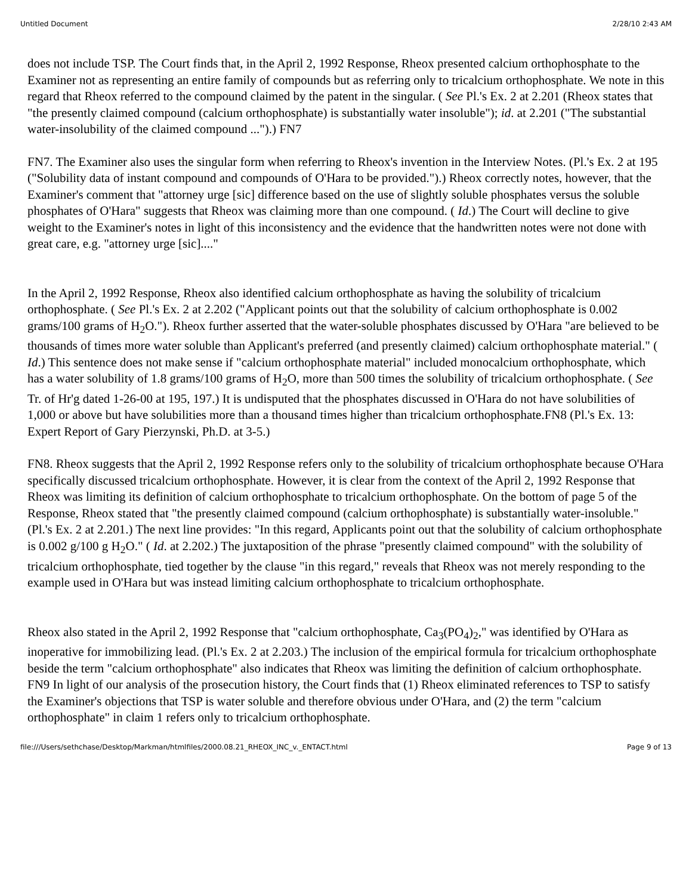Untitled Document 2/28/10 2:43 AM
does not include TSP. The Court finds that, in the April 2, 1992 Response, Rheox presented calcium orthophosphate to the Examiner not as representing an entire family of compounds but as referring only to tricalcium orthophosphate. We note in this regard that Rheox referred to the compound claimed by the patent in the singular. ( See Pl.'s Ex. 2 at 2.201 (Rheox states that "the presently claimed compound (calcium orthophosphate) is substantially water insoluble"); id. at 2.201 ("The substantial water-insolubility of the claimed compound ...").) FN7
FN7. The Examiner also uses the singular form when referring to Rheox's invention in the Interview Notes. (Pl.'s Ex. 2 at 195 ("Solubility data of instant compound and compounds of O'Hara to be provided.").) Rheox correctly notes, however, that the Examiner's comment that "attorney urge [sic] difference based on the use of slightly soluble phosphates versus the soluble phosphates of O'Hara" suggests that Rheox was claiming more than one compound. ( Id.) The Court will decline to give weight to the Examiner's notes in light of this inconsistency and the evidence that the handwritten notes were not done with great care, e.g. "attorney urge [sic]...."
In the April 2, 1992 Response, Rheox also identified calcium orthophosphate as having the solubility of tricalcium orthophosphate. ( See Pl.'s Ex. 2 at 2.202 ("Applicant points out that the solubility of calcium orthophosphate is 0.002 grams/100 grams of H<sub>2</sub>O."). Rheox further asserted that the water-soluble phosphates discussed by O'Hara "are believed to be thousands of times more water soluble than Applicant's preferred (and presently claimed) calcium orthophosphate material." ( Id.) This sentence does not make sense if "calcium orthophosphate material" included monocalcium orthophosphate, which has a water solubility of 1.8 grams/100 grams of H<sub>2</sub>O, more than 500 times the solubility of tricalcium orthophosphate. ( See Tr. of Hr'g dated 1-26-00 at 195, 197.) It is undisputed that the phosphates discussed in O'Hara do not have solubilities of 1,000 or above but have solubilities more than a thousand times higher than tricalcium orthophosphate.FN8 (Pl.'s Ex. 13: Expert Report of Gary Pierzynski, Ph.D. at 3-5.)
FN8. Rheox suggests that the April 2, 1992 Response refers only to the solubility of tricalcium orthophosphate because O'Hara specifically discussed tricalcium orthophosphate. However, it is clear from the context of the April 2, 1992 Response that Rheox was limiting its definition of calcium orthophosphate to tricalcium orthophosphate. On the bottom of page 5 of the Response, Rheox stated that "the presently claimed compound (calcium orthophosphate) is substantially water-insoluble." (Pl.'s Ex. 2 at 2.201.) The next line provides: "In this regard, Applicants point out that the solubility of calcium orthophosphate is 0.002 g/100 g H<sub>2</sub>O." ( Id. at 2.202.) The juxtaposition of the phrase "presently claimed compound" with the solubility of tricalcium orthophosphate, tied together by the clause "in this regard," reveals that Rheox was not merely responding to the example used in O'Hara but was instead limiting calcium orthophosphate to tricalcium orthophosphate.
Rheox also stated in the April 2, 1992 Response that "calcium orthophosphate, Ca<sub>3</sub>(PO<sub>4</sub>)<sub>2</sub>," was identified by O'Hara as inoperative for immobilizing lead. (Pl.'s Ex. 2 at 2.203.) The inclusion of the empirical formula for tricalcium orthophosphate beside the term "calcium orthophosphate" also indicates that Rheox was limiting the definition of calcium orthophosphate. FN9 In light of our analysis of the prosecution history, the Court finds that (1) Rheox eliminated references to TSP to satisfy the Examiner's objections that TSP is water soluble and therefore obvious under O'Hara, and (2) the term "calcium orthophosphate" in claim 1 refers only to tricalcium orthophosphate.
file:///Users/sethchase/Desktop/Markman/htmlfiles/2000.08.21_RHEOX_INC_v._ENTACT.html Page 9 of 13